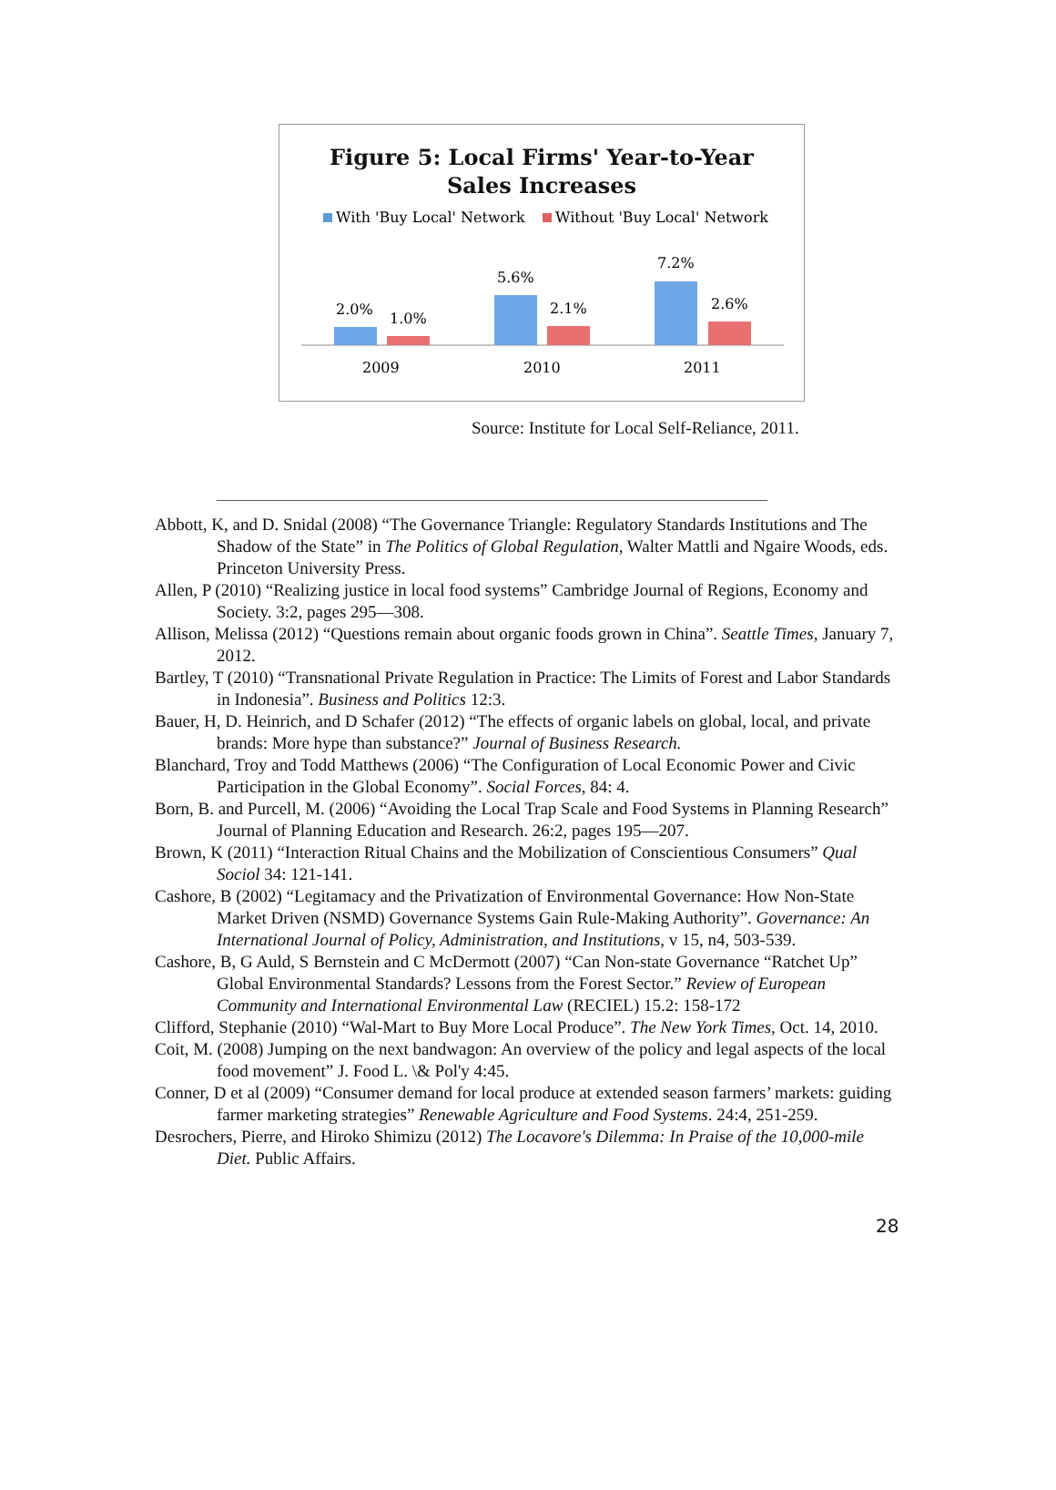Figure 5: Local Firms' Year-to-Year
Sales Increases
With 'Buy Local' Network
Without 'Buy Local' Network
2.0%
1.0%
5.6%
2.1%
7.2%
2.6%
2009
2010
2011
Source: Institute for Local Self-Reliance, 2011.
Abbott, K, and D. Snidal (2008) “The Governance Triangle: Regulatory Standards Institutions and The Shadow of the State” in The Politics of Global Regulation, Walter Mattli and Ngaire Woods, eds. Princeton University Press.
Allen, P (2010) “Realizing justice in local food systems” Cambridge Journal of Regions, Economy and Society. 3:2, pages 295—308.
Allison, Melissa (2012) “Questions remain about organic foods grown in China”. Seattle Times, January 7, 2012.
Bartley, T (2010) “Transnational Private Regulation in Practice: The Limits of Forest and Labor Standards in Indonesia”. Business and Politics 12:3.
Bauer, H, D. Heinrich, and D Schafer (2012) “The effects of organic labels on global, local, and private brands: More hype than substance?” Journal of Business Research.
Blanchard, Troy and Todd Matthews (2006) “The Configuration of Local Economic Power and Civic Participation in the Global Economy”. Social Forces, 84: 4.
Born, B. and Purcell, M. (2006) “Avoiding the Local Trap Scale and Food Systems in Planning Research” Journal of Planning Education and Research. 26:2, pages 195—207.
Brown, K (2011) “Interaction Ritual Chains and the Mobilization of Conscientious Consumers” Qual Sociol 34: 121-141.
Cashore, B (2002) “Legitamacy and the Privatization of Environmental Governance: How Non-State Market Driven (NSMD) Governance Systems Gain Rule-Making Authority”. Governance: An International Journal of Policy, Administration, and Institutions, v 15, n4, 503-539.
Cashore, B, G Auld, S Bernstein and C McDermott (2007) “Can Non-state Governance “Ratchet Up” Global Environmental Standards? Lessons from the Forest Sector.” Review of European Community and International Environmental Law (RECIEL) 15.2: 158-172
Clifford, Stephanie (2010) “Wal-Mart to Buy More Local Produce”. The New York Times, Oct. 14, 2010.
Coit, M. (2008) Jumping on the next bandwagon: An overview of the policy and legal aspects of the local food movement” J. Food L. \& Pol'y 4:45.
Conner, D et al (2009) “Consumer demand for local produce at extended season farmers’ markets: guiding farmer marketing strategies” Renewable Agriculture and Food Systems. 24:4, 251-259.
Desrochers, Pierre, and Hiroko Shimizu (2012) The Locavore's Dilemma: In Praise of the 10,000-mile Diet. Public Affairs.
28